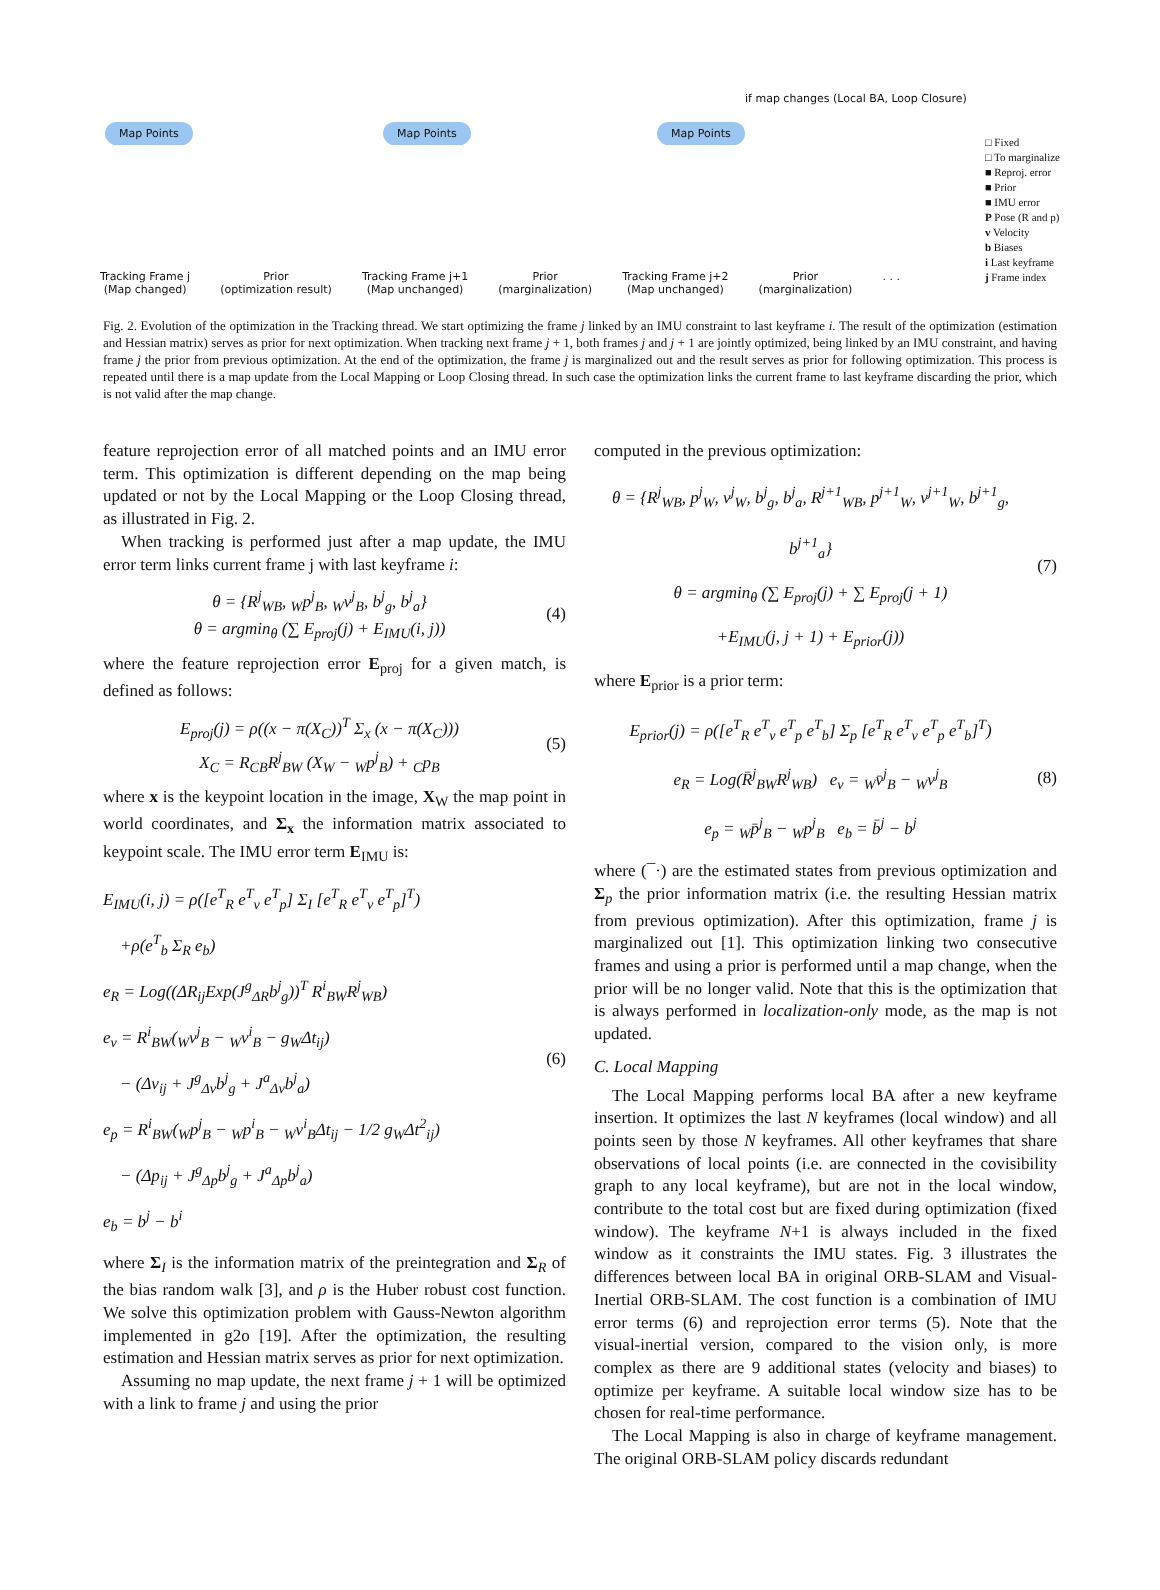if map changes (Local BA, Loop Closure)
Map Points Map Points Map Points
□ Fixed
□ To marginalize
■ Reproj. error
■ Prior
■ IMU error
P Pose (R and p)
v Velocity
b Biases
i Last keyframe
j Frame index
Tracking Frame j
(Map changed)
Prior
(optimization result)
Tracking Frame j+1
(Map unchanged)
Prior
(marginalization)
Tracking Frame j+2
(Map unchanged)
Prior
(marginalization)
. . .
Fig. 2. Evolution of the optimization in the Tracking thread. We start optimizing the frame j linked by an IMU constraint to last keyframe i. The result of the optimization (estimation and Hessian matrix) serves as prior for next optimization. When tracking next frame j + 1, both frames j and j + 1 are jointly optimized, being linked by an IMU constraint, and having frame j the prior from previous optimization. At the end of the optimization, the frame j is marginalized out and the result serves as prior for following optimization. This process is repeated until there is a map update from the Local Mapping or Loop Closing thread. In such case the optimization links the current frame to last keyframe discarding the prior, which is not valid after the map change.
feature reprojection error of all matched points and an IMU error term. This optimization is different depending on the map being updated or not by the Local Mapping or the Loop Closing thread, as illustrated in Fig. 2.
When tracking is performed just after a map update, the IMU error term links current frame j with last keyframe i:
θ = {R<sup>j</sup><sub>WB</sub>, <sub>W</sub>p<sup>j</sup><sub>B</sub>, <sub>W</sub>v<sup>j</sup><sub>B</sub>, b<sup>j</sup><sub>g</sub>, b<sup>j</sup><sub>a</sub>}
θ = argmin<sub>θ</sub> (∑ E<sub>proj</sub>(j) + E<sub>IMU</sub>(i, j))
(4)
where the feature reprojection error E<sub>proj</sub> for a given match, is defined as follows:
E<sub>proj</sub>(j) = ρ((x − π(X<sub>C</sub>))<sup>T</sup> Σ<sub>x</sub> (x − π(X<sub>C</sub>)))
X<sub>C</sub> = R<sub>CB</sub>R<sup>j</sup><sub>BW</sub> (X<sub>W</sub> − <sub>W</sub>p<sup>j</sup><sub>B</sub>) + <sub>C</sub>p<sub>B</sub>
(5)
where x is the keypoint location in the image, X<sub>W</sub> the map point in world coordinates, and Σ<sub>x</sub> the information matrix associated to keypoint scale. The IMU error term E<sub>IMU</sub> is:
E<sub>IMU</sub>(i, j) = ρ([e<sup>T</sup><sub>R</sub> e<sup>T</sup><sub>v</sub> e<sup>T</sup><sub>p</sub>] Σ<sub>I</sub> [e<sup>T</sup><sub>R</sub> e<sup>T</sup><sub>v</sub> e<sup>T</sup><sub>p</sub>]<sup>T</sup>)
+ρ(e<sup>T</sup><sub>b</sub> Σ<sub>R</sub> e<sub>b</sub>)
e<sub>R</sub> = Log((ΔR<sub>ij</sub>Exp(J<sup>g</sup><sub>ΔR</sub>b<sup>j</sup><sub>g</sub>))<sup>T</sup> R<sup>i</sup><sub>BW</sub>R<sup>j</sup><sub>WB</sub>)
e<sub>v</sub> = R<sup>i</sup><sub>BW</sub>(<sub>W</sub>v<sup>j</sup><sub>B</sub> − <sub>W</sub>v<sup>i</sup><sub>B</sub> − g<sub>W</sub>Δt<sub>ij</sub>)
− (Δv<sub>ij</sub> + J<sup>g</sup><sub>Δv</sub>b<sup>j</sup><sub>g</sub> + J<sup>a</sup><sub>Δv</sub>b<sup>j</sup><sub>a</sub>)
e<sub>p</sub> = R<sup>i</sup><sub>BW</sub>(<sub>W</sub>p<sup>j</sup><sub>B</sub> − <sub>W</sub>p<sup>i</sup><sub>B</sub> − <sub>W</sub>v<sup>i</sup><sub>B</sub>Δt<sub>ij</sub> − 1/2 g<sub>W</sub>Δt<sup>2</sup><sub>ij</sub>)
− (Δp<sub>ij</sub> + J<sup>g</sup><sub>Δp</sub>b<sup>j</sup><sub>g</sub> + J<sup>a</sup><sub>Δp</sub>b<sup>j</sup><sub>a</sub>)
e<sub>b</sub> = b<sup>j</sup> − b<sup>i</sup>
(6)
where Σ<sub>I</sub> is the information matrix of the preintegration and Σ<sub>R</sub> of the bias random walk [3], and ρ is the Huber robust cost function. We solve this optimization problem with Gauss-Newton algorithm implemented in g2o [19]. After the optimization, the resulting estimation and Hessian matrix serves as prior for next optimization.
Assuming no map update, the next frame j + 1 will be optimized with a link to frame j and using the prior
computed in the previous optimization:
θ = {R<sup>j</sup><sub>WB</sub>, p<sup>j</sup><sub>W</sub>, v<sup>j</sup><sub>W</sub>, b<sup>j</sup><sub>g</sub>, b<sup>j</sup><sub>a</sub>, R<sup>j+1</sup><sub>WB</sub>, p<sup>j+1</sup><sub>W</sub>, v<sup>j+1</sup><sub>W</sub>, b<sup>j+1</sup><sub>g</sub>, b<sup>j+1</sup><sub>a</sub>}
θ = argmin<sub>θ</sub> (∑ E<sub>proj</sub>(j) + ∑ E<sub>proj</sub>(j + 1)
+E<sub>IMU</sub>(j, j + 1) + E<sub>prior</sub>(j))
(7)
where E<sub>prior</sub> is a prior term:
E<sub>prior</sub>(j) = ρ([e<sup>T</sup><sub>R</sub> e<sup>T</sup><sub>v</sub> e<sup>T</sup><sub>p</sub> e<sup>T</sup><sub>b</sub>] Σ<sub>p</sub> [e<sup>T</sup><sub>R</sub> e<sup>T</sup><sub>v</sub> e<sup>T</sup><sub>p</sub> e<sup>T</sup><sub>b</sub>]<sup>T</sup>)
e<sub>R</sub> = Log(R̄<sup>j</sup><sub>BW</sub>R<sup>j</sup><sub>WB</sub>) e<sub>v</sub> = <sub>W</sub>v̄<sup>j</sup><sub>B</sub> − <sub>W</sub>v<sup>j</sup><sub>B</sub>
e<sub>p</sub> = <sub>W</sub>p̄<sup>j</sup><sub>B</sub> − <sub>W</sub>p<sup>j</sup><sub>B</sub> e<sub>b</sub> = b̄<sup>j</sup> − b<sup>j</sup>
(8)
where (¯·) are the estimated states from previous optimization and Σ<sub>p</sub> the prior information matrix (i.e. the resulting Hessian matrix from previous optimization). After this optimization, frame j is marginalized out [1]. This optimization linking two consecutive frames and using a prior is performed until a map change, when the prior will be no longer valid. Note that this is the optimization that is always performed in localization-only mode, as the map is not updated.
C. Local Mapping
The Local Mapping performs local BA after a new keyframe insertion. It optimizes the last N keyframes (local window) and all points seen by those N keyframes. All other keyframes that share observations of local points (i.e. are connected in the covisibility graph to any local keyframe), but are not in the local window, contribute to the total cost but are fixed during optimization (fixed window). The keyframe N+1 is always included in the fixed window as it constraints the IMU states. Fig. 3 illustrates the differences between local BA in original ORB-SLAM and Visual-Inertial ORB-SLAM. The cost function is a combination of IMU error terms (6) and reprojection error terms (5). Note that the visual-inertial version, compared to the vision only, is more complex as there are 9 additional states (velocity and biases) to optimize per keyframe. A suitable local window size has to be chosen for real-time performance.
The Local Mapping is also in charge of keyframe management. The original ORB-SLAM policy discards redundant